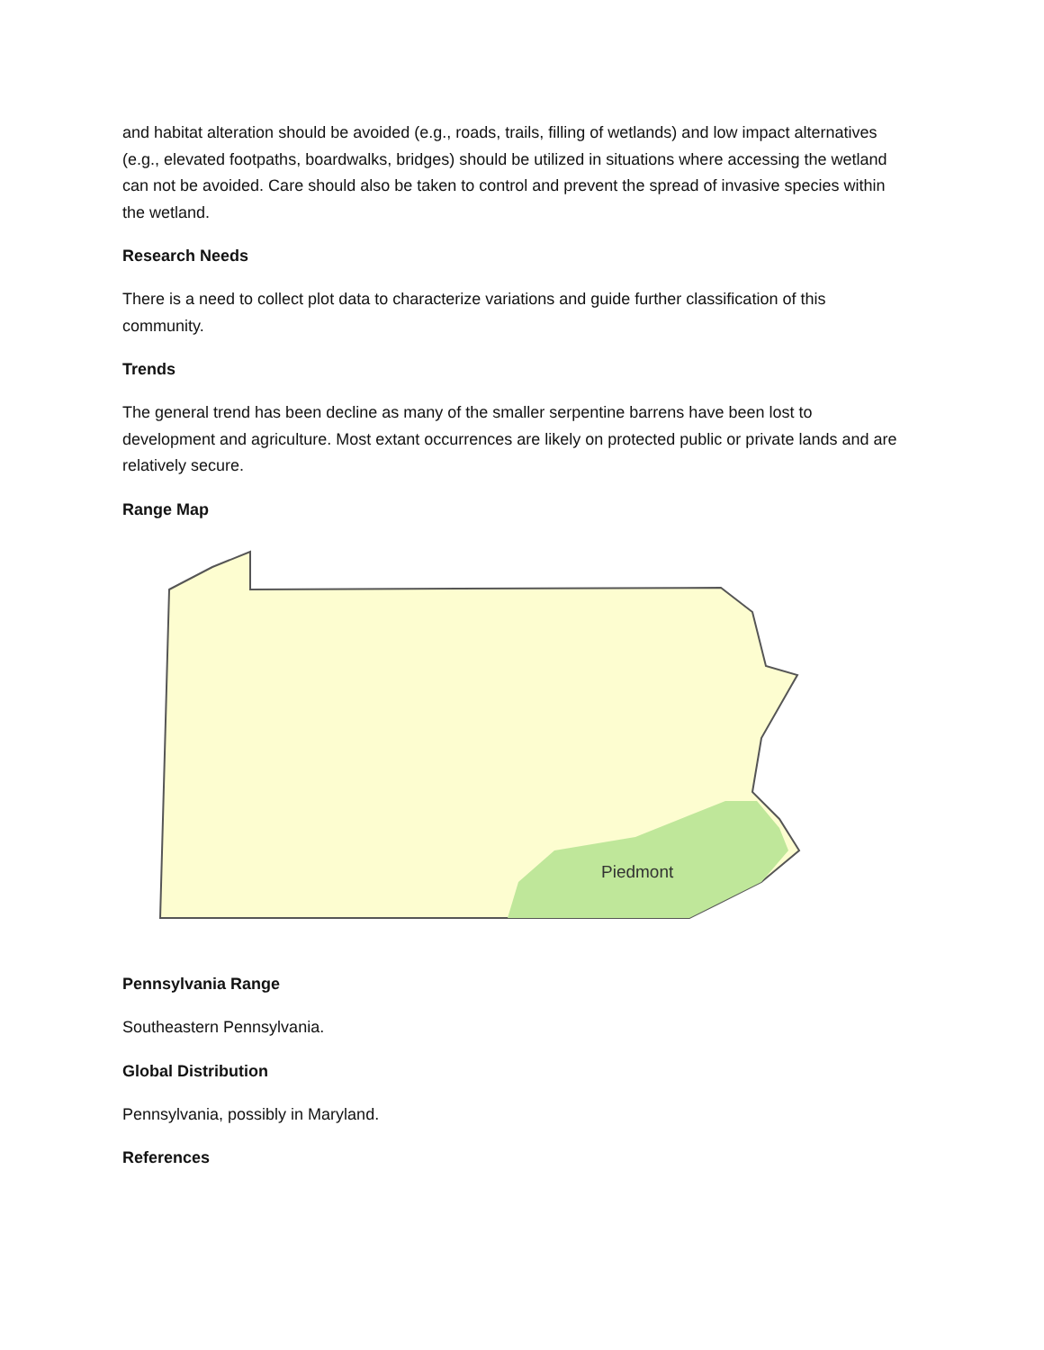and habitat alteration should be avoided (e.g., roads, trails, filling of wetlands) and low impact alternatives (e.g., elevated footpaths, boardwalks, bridges) should be utilized in situations where accessing the wetland can not be avoided. Care should also be taken to control and prevent the spread of invasive species within the wetland.
Research Needs
There is a need to collect plot data to characterize variations and guide further classification of this community.
Trends
The general trend has been decline as many of the smaller serpentine barrens have been lost to development and agriculture. Most extant occurrences are likely on protected public or private lands and are relatively secure.
Range Map
Piedmont
Pennsylvania Range
Southeastern Pennsylvania.
Global Distribution
Pennsylvania, possibly in Maryland.
References